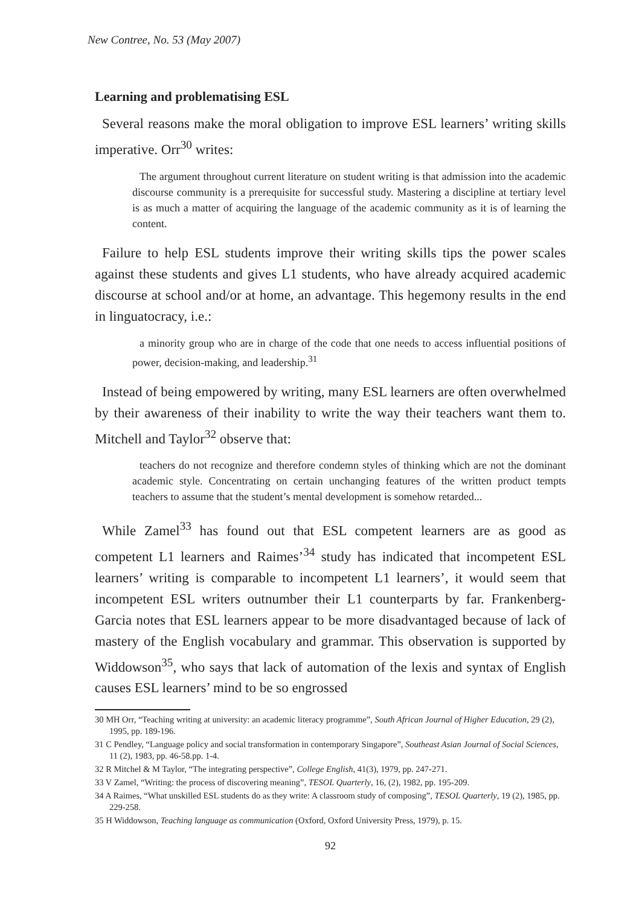New Contree, No. 53 (May 2007)
Learning and problematising ESL
Several reasons make the moral obligation to improve ESL learners’ writing skills imperative. Orr<sup>30</sup> writes:
The argument throughout current literature on student writing is that admission into the academic discourse community is a prerequisite for successful study. Mastering a discipline at tertiary level is as much a matter of acquiring the language of the academic community as it is of learning the content.
Failure to help ESL students improve their writing skills tips the power scales against these students and gives L1 students, who have already acquired academic discourse at school and/or at home, an advantage. This hegemony results in the end in linguatocracy, i.e.:
a minority group who are in charge of the code that one needs to access influential positions of power, decision-making, and leadership.<sup>31</sup>
Instead of being empowered by writing, many ESL learners are often overwhelmed by their awareness of their inability to write the way their teachers want them to. Mitchell and Taylor<sup>32</sup> observe that:
teachers do not recognize and therefore condemn styles of thinking which are not the dominant academic style. Concentrating on certain unchanging features of the written product tempts teachers to assume that the student’s mental development is somehow retarded...
While Zamel<sup>33</sup> has found out that ESL competent learners are as good as competent L1 learners and Raimes’<sup>34</sup> study has indicated that incompetent ESL learners’ writing is comparable to incompetent L1 learners’, it would seem that incompetent ESL writers outnumber their L1 counterparts by far. Frankenberg-Garcia notes that ESL learners appear to be more disadvantaged because of lack of mastery of the English vocabulary and grammar. This observation is supported by Widdowson<sup>35</sup>, who says that lack of automation of the lexis and syntax of English causes ESL learners’ mind to be so engrossed
30 MH Orr, “Teaching writing at university: an academic literacy programme”, South African Journal of Higher Education, 29 (2), 1995, pp. 189-196.
31 C Pendley, “Language policy and social transformation in contemporary Singapore”, Southeast Asian Journal of Social Sciences, 11 (2), 1983, pp. 46-58.pp. 1-4.
32 R Mitchel & M Taylor, “The integrating perspective”, College English, 41(3), 1979, pp. 247-271.
33 V Zamel, “Writing: the process of discovering meaning”, TESOL Quarterly, 16, (2), 1982, pp. 195-209.
34 A Raimes, “What unskilled ESL students do as they write: A classroom study of composing”, TESOL Quarterly, 19 (2), 1985, pp. 229-258.
35 H Widdowson, Teaching language as communication (Oxford, Oxford University Press, 1979), p. 15.
92